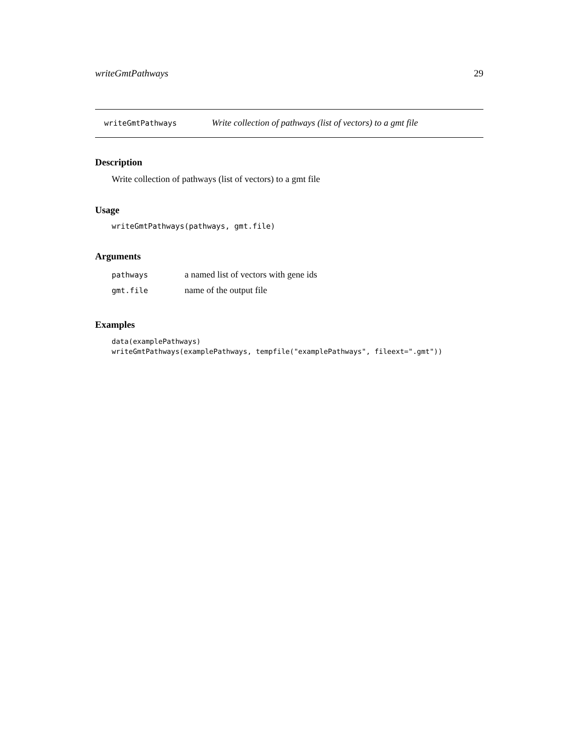writeGmtPathways 29
writeGmtPathways Write collection of pathways (list of vectors) to a gmt file
Description
Write collection of pathways (list of vectors) to a gmt file
Usage
writeGmtPathways(pathways, gmt.file)
Arguments
| pathways | a named list of vectors with gene ids |
| gmt.file | name of the output file |
Examples
data(examplePathways)
writeGmtPathways(examplePathways, tempfile("examplePathways", fileext=".gmt"))